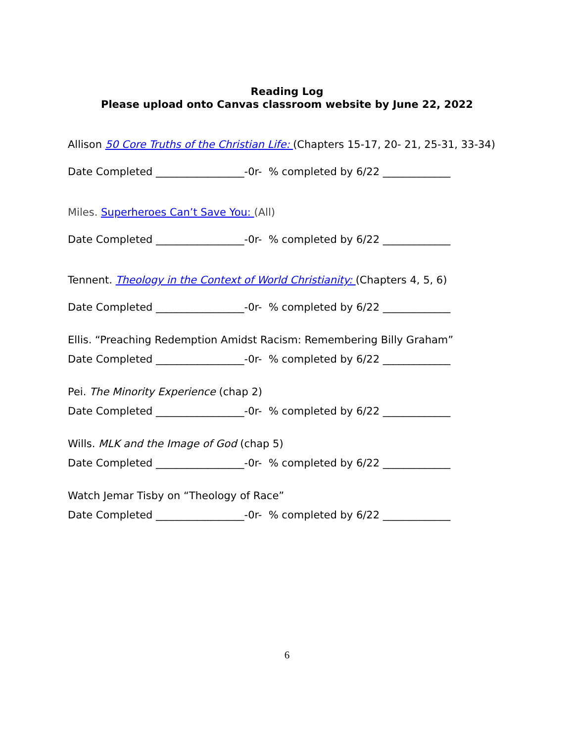Reading Log
Please upload onto Canvas classroom website by June 22, 2022
Allison 50 Core Truths of the Christian Life: (Chapters 15-17, 20- 21, 25-31, 33-34)
Date Completed _________________-0r- % completed by 6/22 _____________
Miles. Superheroes Can’t Save You: (All)
Date Completed _________________-0r- % completed by 6/22 _____________
Tennent. Theology in the Context of World Christianity: (Chapters 4, 5, 6)
Date Completed _________________-0r- % completed by 6/22 _____________
Ellis. “Preaching Redemption Amidst Racism: Remembering Billy Graham”
Date Completed _________________-0r- % completed by 6/22 _____________
Pei. The Minority Experience (chap 2)
Date Completed _________________-0r- % completed by 6/22 _____________
Wills. MLK and the Image of God (chap 5)
Date Completed _________________-0r- % completed by 6/22 _____________
Watch Jemar Tisby on “Theology of Race”
Date Completed _________________-0r- % completed by 6/22 _____________
6